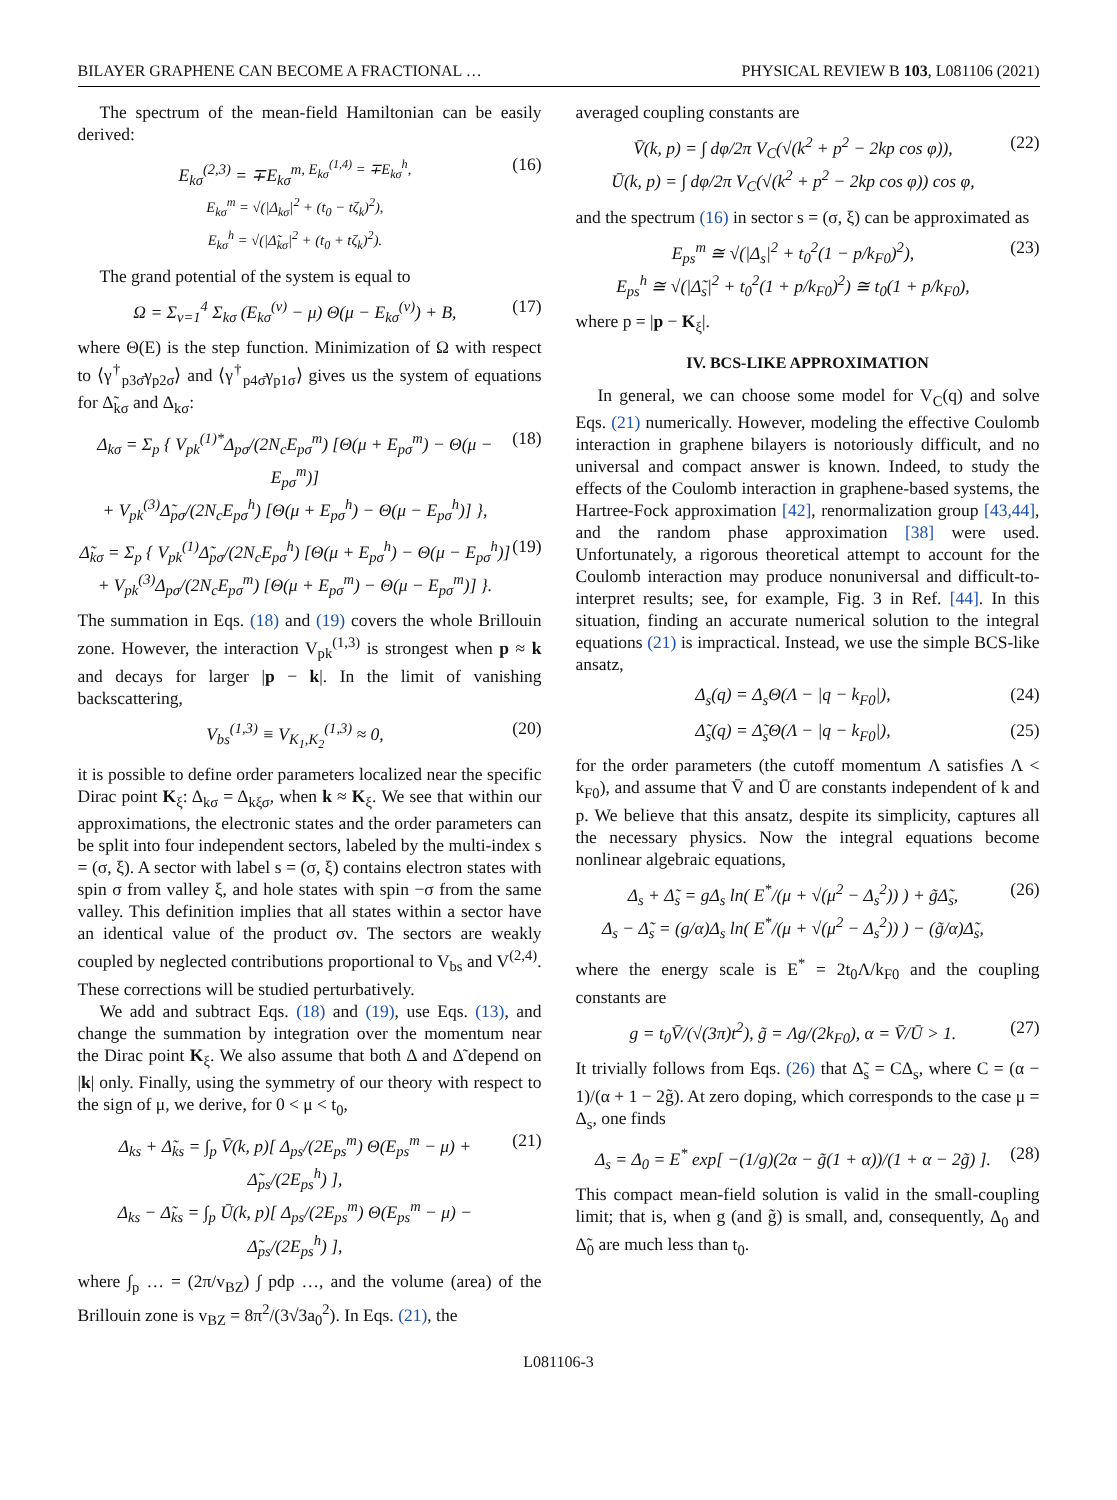BILAYER GRAPHENE CAN BECOME A FRACTIONAL … PHYSICAL REVIEW B 103, L081106 (2021)
The spectrum of the mean-field Hamiltonian can be easily derived:
E<sub>kσ</sub><sup>(2,3)</sup> = ∓E<sub>kσ</sub><sup>m, E<sub>kσ</sub><sup>(1,4)</sup> = ∓E<sub>kσ</sub><sup>h</sup>, E<sub>kσ</sub><sup>m</sup> = √(|Δ<sub>kσ</sub>|<sup>2</sup> + (t<sub>0</sub> − tζ<sub>k</sub>)<sup>2</sup>), E<sub>kσ</sub><sup>h</sup> = √(|Δ̃<sub>kσ</sub>|<sup>2</sup> + (t<sub>0</sub> + tζ<sub>k</sub>)<sup>2</sup>).</sup>
(16)
The grand potential of the system is equal to
Ω = Σ<sub>ν=1</sub><sup>4</sup> Σ<sub>kσ</sub> (E<sub>kσ</sub><sup>(ν)</sup> − μ) Θ(μ − E<sub>kσ</sub><sup>(ν)</sup>) + B,
(17)
where Θ(E) is the step function. Minimization of Ω with respect to ⟨γ<sup>†</sup><sub>p3σ̄</sub>γ<sub>p2σ</sub>⟩ and ⟨γ<sup>†</sup><sub>p4σ̄</sub>γ<sub>p1σ</sub>⟩ gives us the system of equations for Δ̃<sub>kσ</sub> and Δ<sub>kσ</sub>:
Δ<sub>kσ</sub> = Σ<sub>p</sub> { V<sub>pk</sub><sup>(1)*</sup>Δ<sub>pσ</sub>/(2N<sub>c</sub>E<sub>pσ</sub><sup>m</sup>) [Θ(μ + E<sub>pσ</sub><sup>m</sup>) − Θ(μ − E<sub>pσ</sub><sup>m</sup>)]
+ V<sub>pk</sub><sup>(3)</sup>Δ̃<sub>pσ</sub>/(2N<sub>c</sub>E<sub>pσ</sub><sup>h</sup>) [Θ(μ + E<sub>pσ</sub><sup>h</sup>) − Θ(μ − E<sub>pσ</sub><sup>h</sup>)] },
(18)
Δ̃<sub>kσ</sub> = Σ<sub>p</sub> { V<sub>pk</sub><sup>(1)</sup>Δ̃<sub>pσ</sub>/(2N<sub>c</sub>E<sub>pσ</sub><sup>h</sup>) [Θ(μ + E<sub>pσ</sub><sup>h</sup>) − Θ(μ − E<sub>pσ</sub><sup>h</sup>)]
+ V<sub>pk</sub><sup>(3)</sup>Δ<sub>pσ</sub>/(2N<sub>c</sub>E<sub>pσ</sub><sup>m</sup>) [Θ(μ + E<sub>pσ</sub><sup>m</sup>) − Θ(μ − E<sub>pσ</sub><sup>m</sup>)] }.
(19)
The summation in Eqs. (18) and (19) covers the whole Brillouin zone. However, the interaction V<sub>pk</sub><sup>(1,3)</sup> is strongest when p ≈ k and decays for larger |p − k|. In the limit of vanishing backscattering,
V<sub>bs</sub><sup>(1,3)</sup> ≡ V<sub>K<sub>1</sub>,K<sub>2</sub></sub><sup>(1,3)</sup> ≈ 0, (20)
it is possible to define order parameters localized near the specific Dirac point K<sub>ξ</sub>: Δ<sub>kσ</sub> = Δ<sub>kξσ</sub>, when k ≈ K<sub>ξ</sub>. We see that within our approximations, the electronic states and the order parameters can be split into four independent sectors, labeled by the multi-index s = (σ, ξ). A sector with label s = (σ, ξ) contains electron states with spin σ from valley ξ, and hole states with spin −σ from the same valley. This definition implies that all states within a sector have an identical value of the product σν. The sectors are weakly coupled by neglected contributions proportional to V<sub>bs</sub> and V<sup>(2,4)</sup>. These corrections will be studied perturbatively.
We add and subtract Eqs. (18) and (19), use Eqs. (13), and change the summation by integration over the momentum near the Dirac point K<sub>ξ</sub>. We also assume that both Δ and Δ̃ depend on |k| only. Finally, using the symmetry of our theory with respect to the sign of μ, we derive, for 0 < μ < t<sub>0</sub>,
Δ<sub>ks</sub> + Δ̃<sub>ks</sub> = ∫<sub>p</sub> V̄(k, p)[ Δ<sub>ps</sub>/(2E<sub>ps</sub><sup>m</sup>) Θ(E<sub>ps</sub><sup>m</sup> − μ) + Δ̃<sub>ps</sub>/(2E<sub>ps</sub><sup>h</sup>) ],
Δ<sub>ks</sub> − Δ̃<sub>ks</sub> = ∫<sub>p</sub> Ū(k, p)[ Δ<sub>ps</sub>/(2E<sub>ps</sub><sup>m</sup>) Θ(E<sub>ps</sub><sup>m</sup> − μ) − Δ̃<sub>ps</sub>/(2E<sub>ps</sub><sup>h</sup>) ],
(21)
where ∫<sub>p</sub> … = (2π/v<sub>BZ</sub>) ∫ pdp …, and the volume (area) of the Brillouin zone is v<sub>BZ</sub> = 8π<sup>2</sup>/(3√3a<sub>0</sub><sup>2</sup>). In Eqs. (21), the
averaged coupling constants are
V̄(k, p) = ∫ dφ/2π V<sub>C</sub>(√(k<sup>2</sup> + p<sup>2</sup> − 2kp cos φ)),
Ū(k, p) = ∫ dφ/2π V<sub>C</sub>(√(k<sup>2</sup> + p<sup>2</sup> − 2kp cos φ)) cos φ,
(22)
and the spectrum (16) in sector s = (σ, ξ) can be approximated as
E<sub>ps</sub><sup>m</sup> ≅ √(|Δ<sub>s</sub>|<sup>2</sup> + t<sub>0</sub><sup>2</sup>(1 − p/k<sub>F0</sub>)<sup>2</sup>),
E<sub>ps</sub><sup>h</sup> ≅ √(|Δ̃<sub>s</sub>|<sup>2</sup> + t<sub>0</sub><sup>2</sup>(1 + p/k<sub>F0</sub>)<sup>2</sup>) ≅ t<sub>0</sub>(1 + p/k<sub>F0</sub>),
(23)
where p = |p − K<sub>ξ</sub>|.
IV. BCS-LIKE APPROXIMATION
In general, we can choose some model for V<sub>C</sub>(q) and solve Eqs. (21) numerically. However, modeling the effective Coulomb interaction in graphene bilayers is notoriously difficult, and no universal and compact answer is known. Indeed, to study the effects of the Coulomb interaction in graphene-based systems, the Hartree-Fock approximation [42], renormalization group [43,44], and the random phase approximation [38] were used. Unfortunately, a rigorous theoretical attempt to account for the Coulomb interaction may produce nonuniversal and difficult-to-interpret results; see, for example, Fig. 3 in Ref. [44]. In this situation, finding an accurate numerical solution to the integral equations (21) is impractical. Instead, we use the simple BCS-like ansatz,
Δ<sub>s</sub>(q) = Δ<sub>s</sub>Θ(Λ − |q − k<sub>F0</sub>|), (24)
Δ̃<sub>s</sub>(q) = Δ̃<sub>s</sub>Θ(Λ − |q − k<sub>F0</sub>|), (25)
for the order parameters (the cutoff momentum Λ satisfies Λ < k<sub>F0</sub>), and assume that V̄ and Ū are constants independent of k and p. We believe that this ansatz, despite its simplicity, captures all the necessary physics. Now the integral equations become nonlinear algebraic equations,
Δ<sub>s</sub> + Δ̃<sub>s</sub> = gΔ<sub>s</sub> ln( E<sup>*</sup>/(μ + √(μ<sup>2</sup> − Δ<sub>s</sub><sup>2</sup>)) ) + g̃Δ̃<sub>s</sub>,
Δ<sub>s</sub> − Δ̃<sub>s</sub> = (g/α)Δ<sub>s</sub> ln( E<sup>*</sup>/(μ + √(μ<sup>2</sup> − Δ<sub>s</sub><sup>2</sup>)) ) − (g̃/α)Δ̃<sub>s</sub>,
(26)
where the energy scale is E<sup>*</sup> = 2t<sub>0</sub>Λ/k<sub>F0</sub> and the coupling constants are
g = t<sub>0</sub>V̄/(√(3π)t<sup>2</sup>), g̃ = Λg/(2k<sub>F0</sub>), α = V̄/Ū > 1.
(27)
It trivially follows from Eqs. (26) that Δ̃<sub>s</sub> = CΔ<sub>s</sub>, where C = (α − 1)/(α + 1 − 2g̃). At zero doping, which corresponds to the case μ = Δ<sub>s</sub>, one finds
Δ<sub>s</sub> = Δ<sub>0</sub> = E<sup>*</sup> exp[ −(1/g)(2α − g̃(1 + α))/(1 + α − 2g̃) ].
(28)
This compact mean-field solution is valid in the small-coupling limit; that is, when g (and g̃) is small, and, consequently, Δ<sub>0</sub> and Δ̃<sub>0</sub> are much less than t<sub>0</sub>.
L081106-3